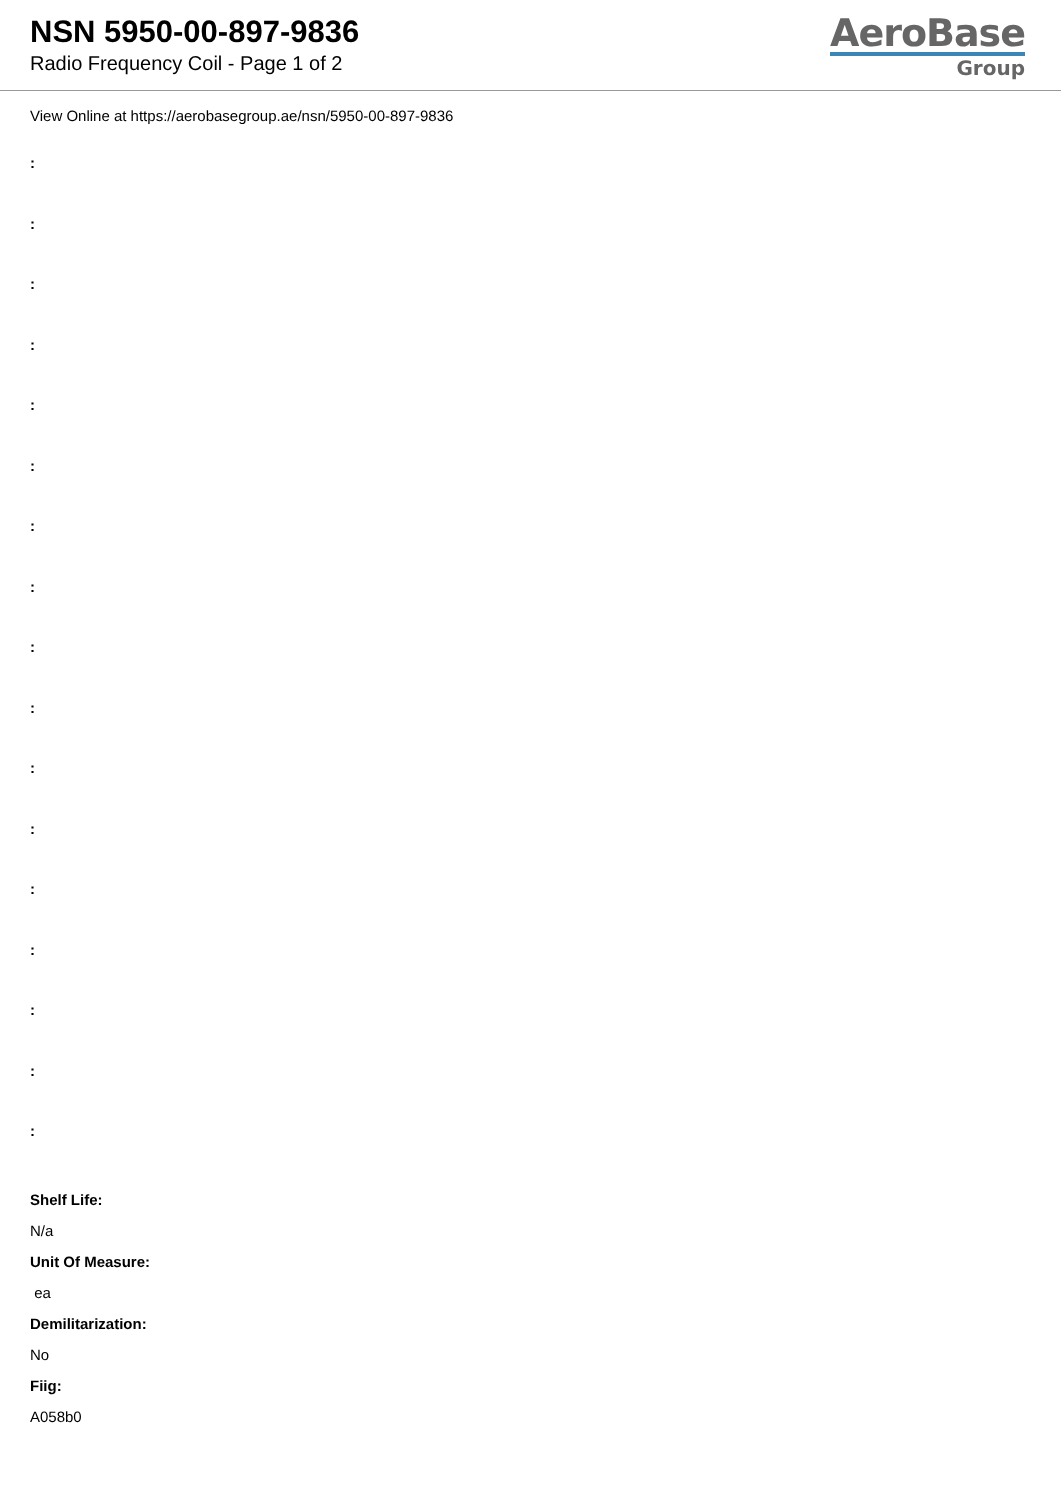NSN 5950-00-897-9836
Radio Frequency Coil - Page 1 of 2
AeroBase
Group
View Online at https://aerobasegroup.ae/nsn/5950-00-897-9836
:
:
:
:
:
:
:
:
:
:
:
:
:
:
:
:
:
Shelf Life:
N/a
Unit Of Measure:
ea
Demilitarization:
No
Fiig:
A058b0